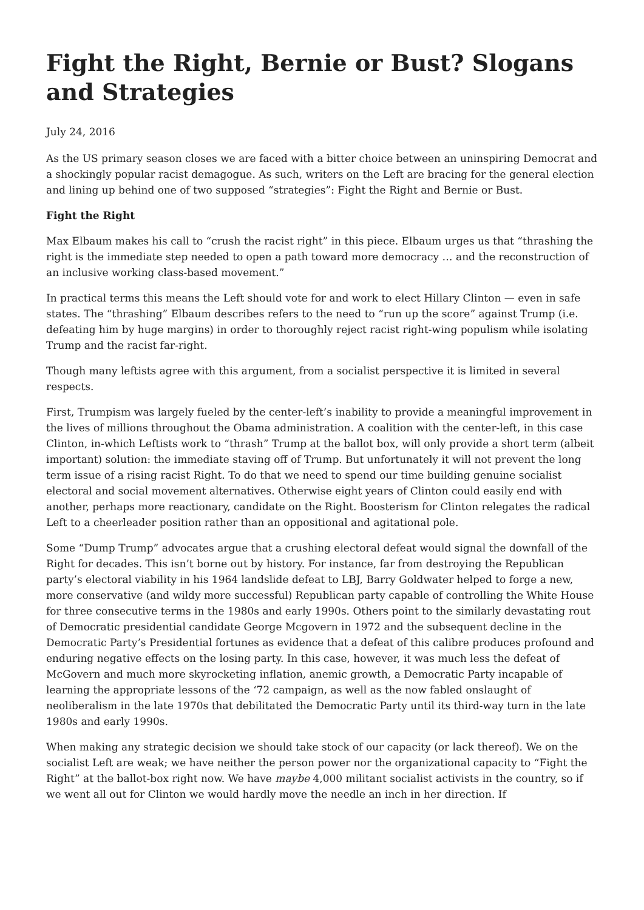Fight the Right, Bernie or Bust? Slogans and Strategies
July 24, 2016
As the US primary season closes we are faced with a bitter choice between an uninspiring Democrat and a shockingly popular racist demagogue. As such, writers on the Left are bracing for the general election and lining up behind one of two supposed “strategies”: Fight the Right and Bernie or Bust.
Fight the Right
Max Elbaum makes his call to “crush the racist right” in this piece. Elbaum urges us that “thrashing the right is the immediate step needed to open a path toward more democracy … and the reconstruction of an inclusive working class-based movement.”
In practical terms this means the Left should vote for and work to elect Hillary Clinton — even in safe states. The “thrashing” Elbaum describes refers to the need to “run up the score” against Trump (i.e. defeating him by huge margins) in order to thoroughly reject racist right-wing populism while isolating Trump and the racist far-right.
Though many leftists agree with this argument, from a socialist perspective it is limited in several respects.
First, Trumpism was largely fueled by the center-left’s inability to provide a meaningful improvement in the lives of millions throughout the Obama administration. A coalition with the center-left, in this case Clinton, in-which Leftists work to “thrash” Trump at the ballot box, will only provide a short term (albeit important) solution: the immediate staving off of Trump. But unfortunately it will not prevent the long term issue of a rising racist Right. To do that we need to spend our time building genuine socialist electoral and social movement alternatives. Otherwise eight years of Clinton could easily end with another, perhaps more reactionary, candidate on the Right. Boosterism for Clinton relegates the radical Left to a cheerleader position rather than an oppositional and agitational pole.
Some “Dump Trump” advocates argue that a crushing electoral defeat would signal the downfall of the Right for decades. This isn’t borne out by history. For instance, far from destroying the Republican party’s electoral viability in his 1964 landslide defeat to LBJ, Barry Goldwater helped to forge a new, more conservative (and wildy more successful) Republican party capable of controlling the White House for three consecutive terms in the 1980s and early 1990s. Others point to the similarly devastating rout of Democratic presidential candidate George Mcgovern in 1972 and the subsequent decline in the Democratic Party’s Presidential fortunes as evidence that a defeat of this calibre produces profound and enduring negative effects on the losing party. In this case, however, it was much less the defeat of McGovern and much more skyrocketing inflation, anemic growth, a Democratic Party incapable of learning the appropriate lessons of the ‘72 campaign, as well as the now fabled onslaught of neoliberalism in the late 1970s that debilitated the Democratic Party until its third-way turn in the late 1980s and early 1990s.
When making any strategic decision we should take stock of our capacity (or lack thereof). We on the socialist Left are weak; we have neither the person power nor the organizational capacity to “Fight the Right” at the ballot-box right now. We have maybe 4,000 militant socialist activists in the country, so if we went all out for Clinton we would hardly move the needle an inch in her direction. If